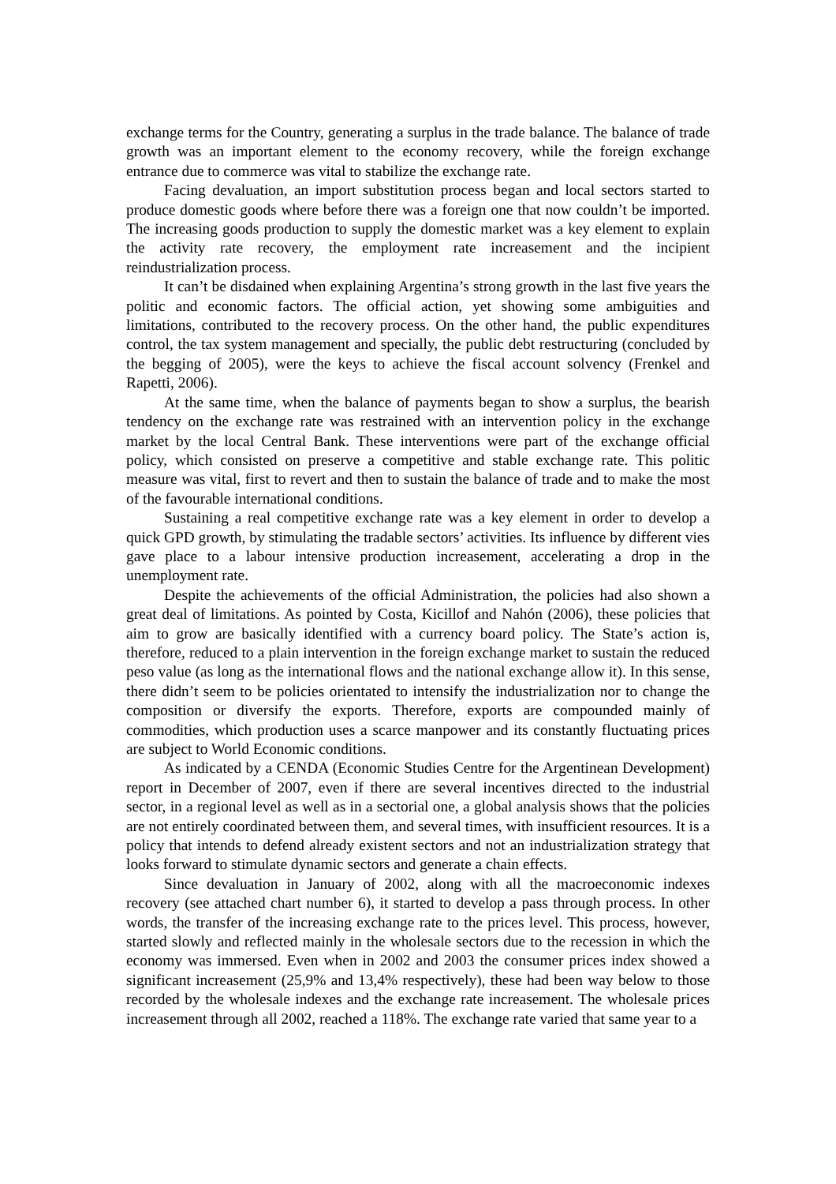exchange terms for the Country, generating a surplus in the trade balance. The balance of trade growth was an important element to the economy recovery, while the foreign exchange entrance due to commerce was vital to stabilize the exchange rate.
Facing devaluation, an import substitution process began and local sectors started to produce domestic goods where before there was a foreign one that now couldn’t be imported. The increasing goods production to supply the domestic market was a key element to explain the activity rate recovery, the employment rate increasement and the incipient reindustrialization process.
It can’t be disdained when explaining Argentina’s strong growth in the last five years the politic and economic factors. The official action, yet showing some ambiguities and limitations, contributed to the recovery process. On the other hand, the public expenditures control, the tax system management and specially, the public debt restructuring (concluded by the begging of 2005), were the keys to achieve the fiscal account solvency (Frenkel and Rapetti, 2006).
At the same time, when the balance of payments began to show a surplus, the bearish tendency on the exchange rate was restrained with an intervention policy in the exchange market by the local Central Bank. These interventions were part of the exchange official policy, which consisted on preserve a competitive and stable exchange rate. This politic measure was vital, first to revert and then to sustain the balance of trade and to make the most of the favourable international conditions.
Sustaining a real competitive exchange rate was a key element in order to develop a quick GPD growth, by stimulating the tradable sectors’ activities. Its influence by different vies gave place to a labour intensive production increasement, accelerating a drop in the unemployment rate.
Despite the achievements of the official Administration, the policies had also shown a great deal of limitations. As pointed by Costa, Kicillof and Nahón (2006), these policies that aim to grow are basically identified with a currency board policy. The State’s action is, therefore, reduced to a plain intervention in the foreign exchange market to sustain the reduced peso value (as long as the international flows and the national exchange allow it). In this sense, there didn’t seem to be policies orientated to intensify the industrialization nor to change the composition or diversify the exports. Therefore, exports are compounded mainly of commodities, which production uses a scarce manpower and its constantly fluctuating prices are subject to World Economic conditions.
As indicated by a CENDA (Economic Studies Centre for the Argentinean Development) report in December of 2007, even if there are several incentives directed to the industrial sector, in a regional level as well as in a sectorial one, a global analysis shows that the policies are not entirely coordinated between them, and several times, with insufficient resources. It is a policy that intends to defend already existent sectors and not an industrialization strategy that looks forward to stimulate dynamic sectors and generate a chain effects.
Since devaluation in January of 2002, along with all the macroeconomic indexes recovery (see attached chart number 6), it started to develop a pass through process. In other words, the transfer of the increasing exchange rate to the prices level. This process, however, started slowly and reflected mainly in the wholesale sectors due to the recession in which the economy was immersed. Even when in 2002 and 2003 the consumer prices index showed a significant increasement (25,9% and 13,4% respectively), these had been way below to those recorded by the wholesale indexes and the exchange rate increasement. The wholesale prices increasement through all 2002, reached a 118%. The exchange rate varied that same year to a